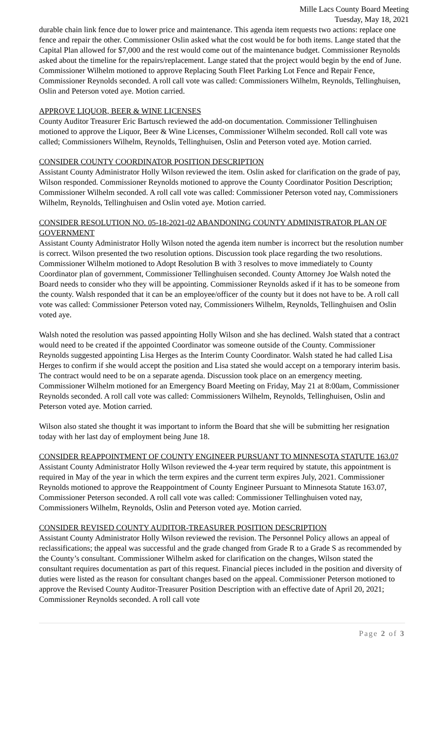Mille Lacs County Board Meeting
Tuesday, May 18, 2021
durable chain link fence due to lower price and maintenance. This agenda item requests two actions: replace one fence and repair the other. Commissioner Oslin asked what the cost would be for both items. Lange stated that the Capital Plan allowed for $7,000 and the rest would come out of the maintenance budget. Commissioner Reynolds asked about the timeline for the repairs/replacement. Lange stated that the project would begin by the end of June. Commissioner Wilhelm motioned to approve Replacing South Fleet Parking Lot Fence and Repair Fence, Commissioner Reynolds seconded. A roll call vote was called: Commissioners Wilhelm, Reynolds, Tellinghuisen, Oslin and Peterson voted aye. Motion carried.
APPROVE LIQUOR, BEER & WINE LICENSES
County Auditor Treasurer Eric Bartusch reviewed the add-on documentation. Commissioner Tellinghuisen motioned to approve the Liquor, Beer & Wine Licenses, Commissioner Wilhelm seconded. Roll call vote was called; Commissioners Wilhelm, Reynolds, Tellinghuisen, Oslin and Peterson voted aye. Motion carried.
CONSIDER COUNTY COORDINATOR POSITION DESCRIPTION
Assistant County Administrator Holly Wilson reviewed the item. Oslin asked for clarification on the grade of pay, Wilson responded. Commissioner Reynolds motioned to approve the County Coordinator Position Description; Commissioner Wilhelm seconded. A roll call vote was called: Commissioner Peterson voted nay, Commissioners Wilhelm, Reynolds, Tellinghuisen and Oslin voted aye. Motion carried.
CONSIDER RESOLUTION NO. 05-18-2021-02 ABANDONING COUNTY ADMINISTRATOR PLAN OF GOVERNMENT
Assistant County Administrator Holly Wilson noted the agenda item number is incorrect but the resolution number is correct. Wilson presented the two resolution options. Discussion took place regarding the two resolutions. Commissioner Wilhelm motioned to Adopt Resolution B with 3 resolves to move immediately to County Coordinator plan of government, Commissioner Tellinghuisen seconded. County Attorney Joe Walsh noted the Board needs to consider who they will be appointing. Commissioner Reynolds asked if it has to be someone from the county. Walsh responded that it can be an employee/officer of the county but it does not have to be. A roll call vote was called: Commissioner Peterson voted nay, Commissioners Wilhelm, Reynolds, Tellinghuisen and Oslin voted aye.
Walsh noted the resolution was passed appointing Holly Wilson and she has declined. Walsh stated that a contract would need to be created if the appointed Coordinator was someone outside of the County. Commissioner Reynolds suggested appointing Lisa Herges as the Interim County Coordinator. Walsh stated he had called Lisa Herges to confirm if she would accept the position and Lisa stated she would accept on a temporary interim basis. The contract would need to be on a separate agenda. Discussion took place on an emergency meeting. Commissioner Wilhelm motioned for an Emergency Board Meeting on Friday, May 21 at 8:00am, Commissioner Reynolds seconded. A roll call vote was called: Commissioners Wilhelm, Reynolds, Tellinghuisen, Oslin and Peterson voted aye. Motion carried.
Wilson also stated she thought it was important to inform the Board that she will be submitting her resignation today with her last day of employment being June 18.
CONSIDER REAPPOINTMENT OF COUNTY ENGINEER PURSUANT TO MINNESOTA STATUTE 163.07
Assistant County Administrator Holly Wilson reviewed the 4-year term required by statute, this appointment is required in May of the year in which the term expires and the current term expires July, 2021. Commissioner Reynolds motioned to approve the Reappointment of County Engineer Pursuant to Minnesota Statute 163.07, Commissioner Peterson seconded. A roll call vote was called: Commissioner Tellinghuisen voted nay, Commissioners Wilhelm, Reynolds, Oslin and Peterson voted aye. Motion carried.
CONSIDER REVISED COUNTY AUDITOR-TREASURER POSITION DESCRIPTION
Assistant County Administrator Holly Wilson reviewed the revision. The Personnel Policy allows an appeal of reclassifications; the appeal was successful and the grade changed from Grade R to a Grade S as recommended by the County’s consultant. Commissioner Wilhelm asked for clarification on the changes, Wilson stated the consultant requires documentation as part of this request. Financial pieces included in the position and diversity of duties were listed as the reason for consultant changes based on the appeal. Commissioner Peterson motioned to approve the Revised County Auditor-Treasurer Position Description with an effective date of April 20, 2021; Commissioner Reynolds seconded. A roll call vote
Page 2 of 3